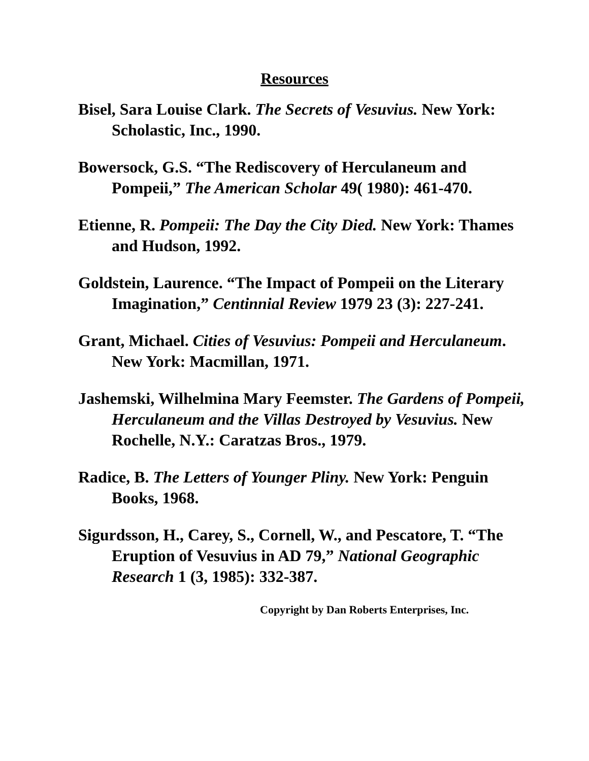Resources
Bisel, Sara Louise Clark. The Secrets of Vesuvius. New York: Scholastic, Inc., 1990.
Bowersock, G.S. “The Rediscovery of Herculaneum and Pompeii,” The American Scholar 49( 1980): 461-470.
Etienne, R. Pompeii: The Day the City Died. New York: Thames and Hudson, 1992.
Goldstein, Laurence. “The Impact of Pompeii on the Literary Imagination,” Centinnial Review 1979 23 (3): 227-241.
Grant, Michael. Cities of Vesuvius: Pompeii and Herculaneum. New York: Macmillan, 1971.
Jashemski, Wilhelmina Mary Feemster. The Gardens of Pompeii, Herculaneum and the Villas Destroyed by Vesuvius. New Rochelle, N.Y.: Caratzas Bros., 1979.
Radice, B. The Letters of Younger Pliny. New York: Penguin Books, 1968.
Sigurdsson, H., Carey, S., Cornell, W., and Pescatore, T. “The Eruption of Vesuvius in AD 79,” National Geographic Research 1 (3, 1985): 332-387.
Copyright by Dan Roberts Enterprises, Inc.